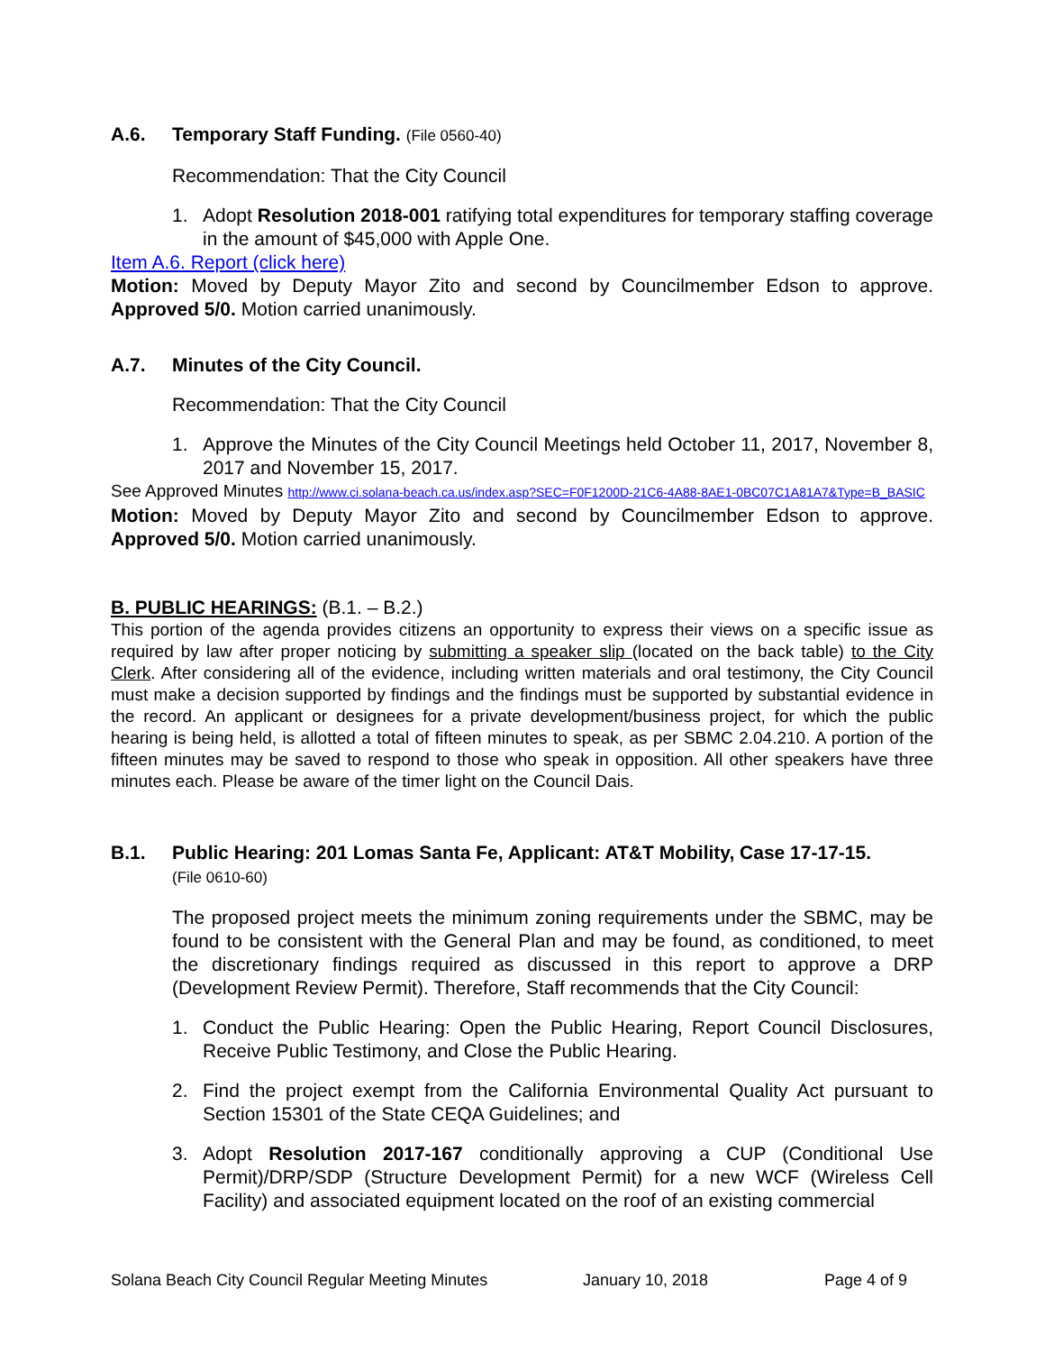A.6. Temporary Staff Funding. (File 0560-40)
Recommendation: That the City Council
1. Adopt Resolution 2018-001 ratifying total expenditures for temporary staffing coverage in the amount of $45,000 with Apple One.
Item A.6. Report (click here)
Motion: Moved by Deputy Mayor Zito and second by Councilmember Edson to approve. Approved 5/0. Motion carried unanimously.
A.7. Minutes of the City Council.
Recommendation: That the City Council
1. Approve the Minutes of the City Council Meetings held October 11, 2017, November 8, 2017 and November 15, 2017.
See Approved Minutes http://www.ci.solana-beach.ca.us/index.asp?SEC=F0F1200D-21C6-4A88-8AE1-0BC07C1A81A7&Type=B_BASIC
Motion: Moved by Deputy Mayor Zito and second by Councilmember Edson to approve. Approved 5/0. Motion carried unanimously.
B. PUBLIC HEARINGS: (B.1. – B.2.)
This portion of the agenda provides citizens an opportunity to express their views on a specific issue as required by law after proper noticing by submitting a speaker slip (located on the back table) to the City Clerk. After considering all of the evidence, including written materials and oral testimony, the City Council must make a decision supported by findings and the findings must be supported by substantial evidence in the record. An applicant or designees for a private development/business project, for which the public hearing is being held, is allotted a total of fifteen minutes to speak, as per SBMC 2.04.210. A portion of the fifteen minutes may be saved to respond to those who speak in opposition. All other speakers have three minutes each. Please be aware of the timer light on the Council Dais.
B.1. Public Hearing: 201 Lomas Santa Fe, Applicant: AT&T Mobility, Case 17-17-15.
(File 0610-60)
The proposed project meets the minimum zoning requirements under the SBMC, may be found to be consistent with the General Plan and may be found, as conditioned, to meet the discretionary findings required as discussed in this report to approve a DRP (Development Review Permit). Therefore, Staff recommends that the City Council:
1. Conduct the Public Hearing: Open the Public Hearing, Report Council Disclosures, Receive Public Testimony, and Close the Public Hearing.
2. Find the project exempt from the California Environmental Quality Act pursuant to Section 15301 of the State CEQA Guidelines; and
3. Adopt Resolution 2017-167 conditionally approving a CUP (Conditional Use Permit)/DRP/SDP (Structure Development Permit) for a new WCF (Wireless Cell Facility) and associated equipment located on the roof of an existing commercial
Solana Beach City Council Regular Meeting Minutes January 10, 2018 Page 4 of 9